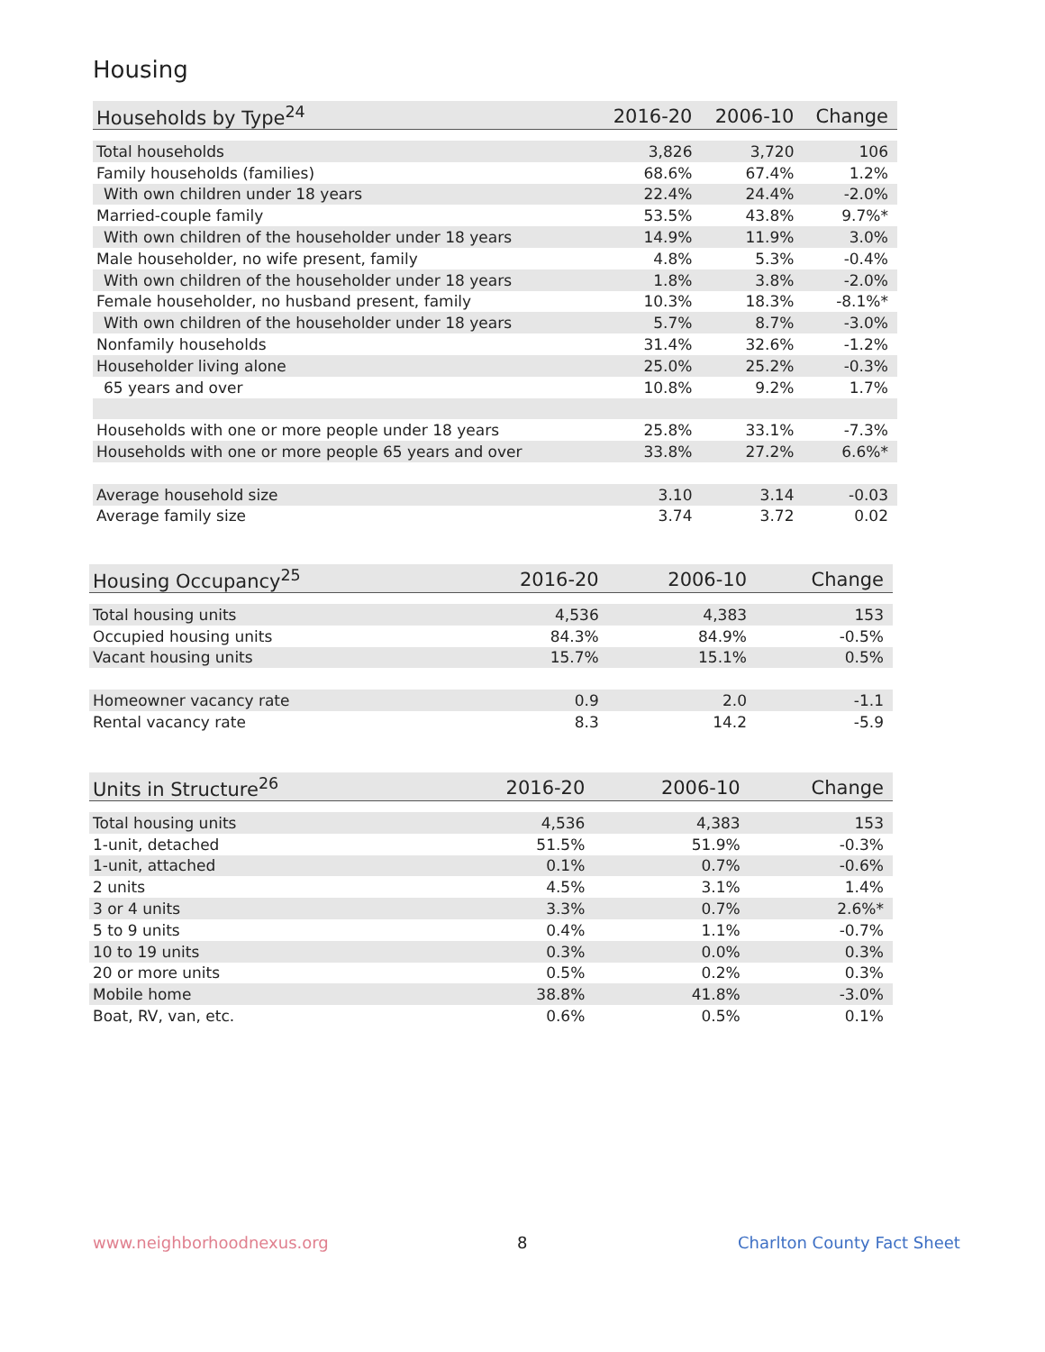Housing
| Households by Type<sup>24</sup> | 2016-20 | 2006-10 | Change |
| --- | --- | --- | --- |
| Total households | 3,826 | 3,720 | 106 |
| Family households (families) | 68.6% | 67.4% | 1.2% |
| With own children under 18 years | 22.4% | 24.4% | -2.0% |
| Married-couple family | 53.5% | 43.8% | 9.7%* |
| With own children of the householder under 18 years | 14.9% | 11.9% | 3.0% |
| Male householder, no wife present, family | 4.8% | 5.3% | -0.4% |
| With own children of the householder under 18 years | 1.8% | 3.8% | -2.0% |
| Female householder, no husband present, family | 10.3% | 18.3% | -8.1%* |
| With own children of the householder under 18 years | 5.7% | 8.7% | -3.0% |
| Nonfamily households | 31.4% | 32.6% | -1.2% |
| Householder living alone | 25.0% | 25.2% | -0.3% |
| 65 years and over | 10.8% | 9.2% | 1.7% |
| Households with one or more people under 18 years | 25.8% | 33.1% | -7.3% |
| Households with one or more people 65 years and over | 33.8% | 27.2% | 6.6%* |
| Average household size | 3.10 | 3.14 | -0.03 |
| Average family size | 3.74 | 3.72 | 0.02 |
| Housing Occupancy<sup>25</sup> | 2016-20 | 2006-10 | Change |
| --- | --- | --- | --- |
| Total housing units | 4,536 | 4,383 | 153 |
| Occupied housing units | 84.3% | 84.9% | -0.5% |
| Vacant housing units | 15.7% | 15.1% | 0.5% |
| Homeowner vacancy rate | 0.9 | 2.0 | -1.1 |
| Rental vacancy rate | 8.3 | 14.2 | -5.9 |
| Units in Structure<sup>26</sup> | 2016-20 | 2006-10 | Change |
| --- | --- | --- | --- |
| Total housing units | 4,536 | 4,383 | 153 |
| 1-unit, detached | 51.5% | 51.9% | -0.3% |
| 1-unit, attached | 0.1% | 0.7% | -0.6% |
| 2 units | 4.5% | 3.1% | 1.4% |
| 3 or 4 units | 3.3% | 0.7% | 2.6%* |
| 5 to 9 units | 0.4% | 1.1% | -0.7% |
| 10 to 19 units | 0.3% | 0.0% | 0.3% |
| 20 or more units | 0.5% | 0.2% | 0.3% |
| Mobile home | 38.8% | 41.8% | -3.0% |
| Boat, RV, van, etc. | 0.6% | 0.5% | 0.1% |
www.neighborhoodnexus.org 8 Charlton County Fact Sheet